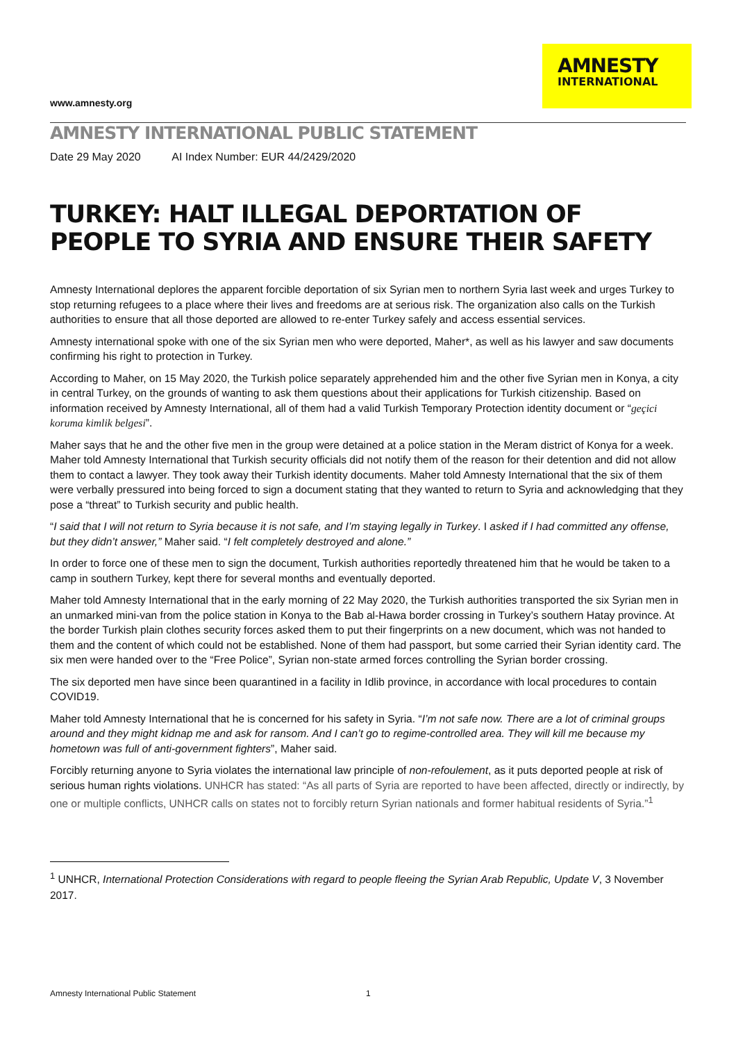www.amnesty.org
AMNESTY
INTERNATIONAL
AMNESTY INTERNATIONAL PUBLIC STATEMENT
Date 29 May 2020 AI Index Number: EUR 44/2429/2020
TURKEY: HALT ILLEGAL DEPORTATION OF PEOPLE TO SYRIA AND ENSURE THEIR SAFETY
Amnesty International deplores the apparent forcible deportation of six Syrian men to northern Syria last week and urges Turkey to stop returning refugees to a place where their lives and freedoms are at serious risk. The organization also calls on the Turkish authorities to ensure that all those deported are allowed to re-enter Turkey safely and access essential services.
Amnesty international spoke with one of the six Syrian men who were deported, Maher*, as well as his lawyer and saw documents confirming his right to protection in Turkey.
According to Maher, on 15 May 2020, the Turkish police separately apprehended him and the other five Syrian men in Konya, a city in central Turkey, on the grounds of wanting to ask them questions about their applications for Turkish citizenship. Based on information received by Amnesty International, all of them had a valid Turkish Temporary Protection identity document or “geçici koruma kimlik belgesi”.
Maher says that he and the other five men in the group were detained at a police station in the Meram district of Konya for a week. Maher told Amnesty International that Turkish security officials did not notify them of the reason for their detention and did not allow them to contact a lawyer. They took away their Turkish identity documents. Maher told Amnesty International that the six of them were verbally pressured into being forced to sign a document stating that they wanted to return to Syria and acknowledging that they pose a “threat” to Turkish security and public health.
“I said that I will not return to Syria because it is not safe, and I’m staying legally in Turkey. I asked if I had committed any offense, but they didn’t answer,” Maher said. “I felt completely destroyed and alone.”
In order to force one of these men to sign the document, Turkish authorities reportedly threatened him that he would be taken to a camp in southern Turkey, kept there for several months and eventually deported.
Maher told Amnesty International that in the early morning of 22 May 2020, the Turkish authorities transported the six Syrian men in an unmarked mini-van from the police station in Konya to the Bab al-Hawa border crossing in Turkey’s southern Hatay province. At the border Turkish plain clothes security forces asked them to put their fingerprints on a new document, which was not handed to them and the content of which could not be established. None of them had passport, but some carried their Syrian identity card. The six men were handed over to the “Free Police”, Syrian non-state armed forces controlling the Syrian border crossing.
The six deported men have since been quarantined in a facility in Idlib province, in accordance with local procedures to contain COVID19.
Maher told Amnesty International that he is concerned for his safety in Syria. “I’m not safe now. There are a lot of criminal groups around and they might kidnap me and ask for ransom. And I can’t go to regime-controlled area. They will kill me because my hometown was full of anti-government fighters”, Maher said.
Forcibly returning anyone to Syria violates the international law principle of non-refoulement, as it puts deported people at risk of serious human rights violations. UNHCR has stated: “As all parts of Syria are reported to have been affected, directly or indirectly, by one or multiple conflicts, UNHCR calls on states not to forcibly return Syrian nationals and former habitual residents of Syria.”<sup>1</sup>
<sup>1</sup> UNHCR, International Protection Considerations with regard to people fleeing the Syrian Arab Republic, Update V, 3 November 2017.
Amnesty International Public Statement 1